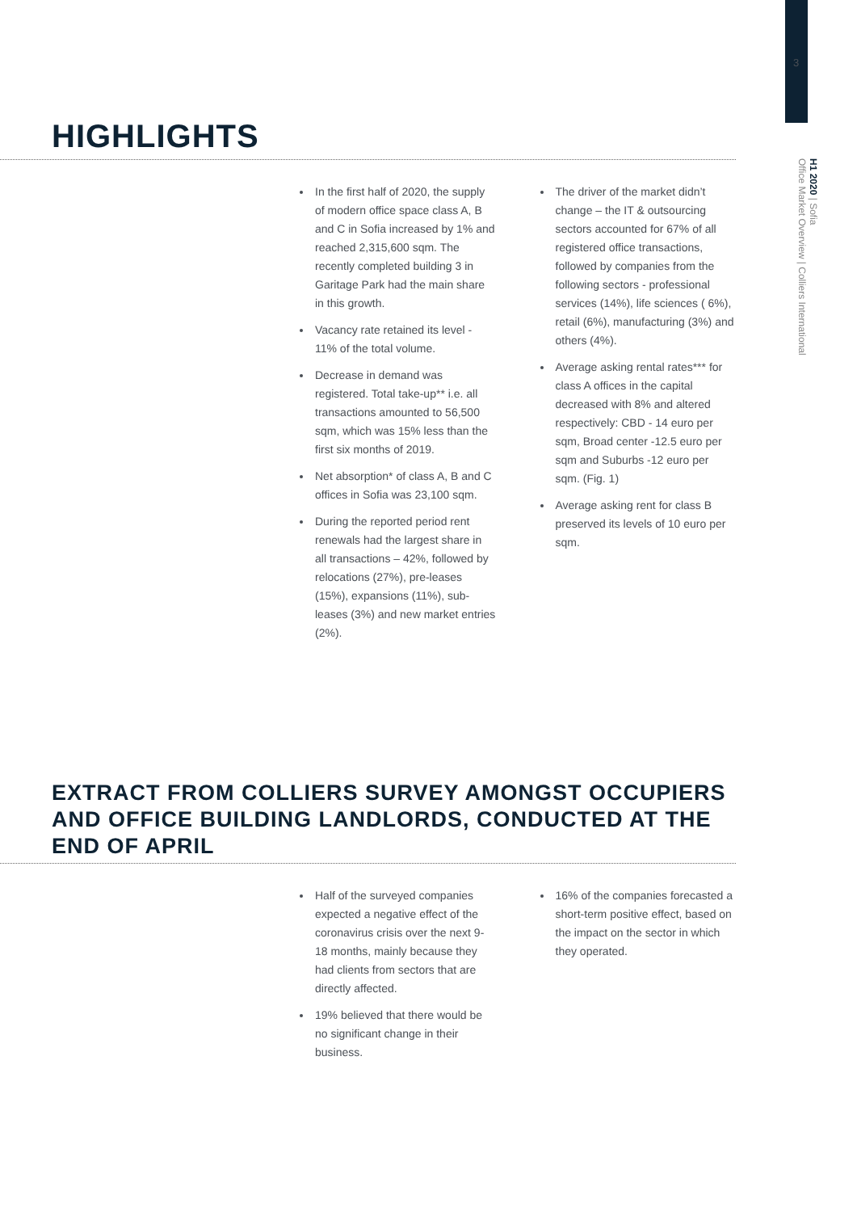3
H1 2020 | Sofia
Office Market Overview | Colliers International
HIGHLIGHTS
In the first half of 2020, the supply of modern office space class A, B and C in Sofia increased by 1% and reached 2,315,600 sqm. The recently completed building 3 in Garitage Park had the main share in this growth.
Vacancy rate retained its level - 11% of the total volume.
Decrease in demand was registered. Total take-up** i.e. all transactions amounted to 56,500 sqm, which was 15% less than the first six months of 2019.
Net absorption* of class A, B and C offices in Sofia was 23,100 sqm.
During the reported period rent renewals had the largest share in all transactions – 42%, followed by relocations (27%), pre-leases (15%), expansions (11%), sub-leases (3%) and new market entries (2%).
The driver of the market didn’t change – the IT & outsourcing sectors accounted for 67% of all registered office transactions, followed by companies from the following sectors - professional services (14%), life sciences ( 6%), retail (6%), manufacturing (3%) and others (4%).
Average asking rental rates*** for class A offices in the capital decreased with 8% and altered respectively: CBD - 14 euro per sqm, Broad center -12.5 euro per sqm and Suburbs -12 euro per sqm. (Fig. 1)
Average asking rent for class B preserved its levels of 10 euro per sqm.
EXTRACT FROM COLLIERS SURVEY AMONGST OCCUPIERS AND OFFICE BUILDING LANDLORDS, CONDUCTED AT THE END OF APRIL
Half of the surveyed companies expected a negative effect of the coronavirus crisis over the next 9-18 months, mainly because they had clients from sectors that are directly affected.
19% believed that there would be no significant change in their business.
16% of the companies forecasted a short-term positive effect, based on the impact on the sector in which they operated.